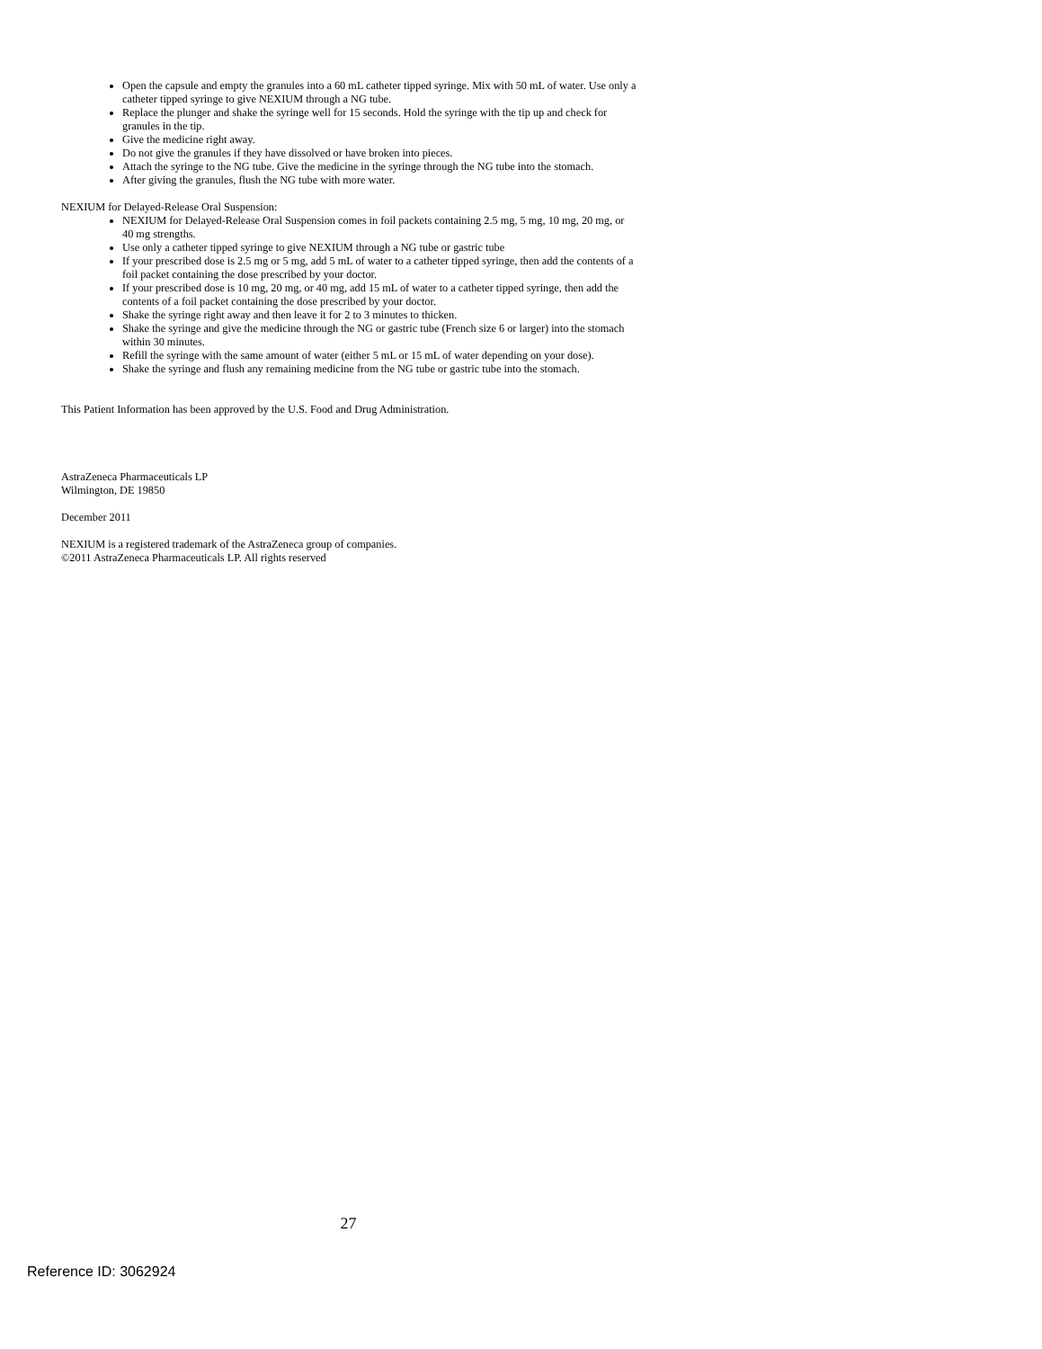Open the capsule and empty the granules into a 60 mL catheter tipped syringe. Mix with 50 mL of water. Use only a catheter tipped syringe to give NEXIUM through a NG tube.
Replace the plunger and shake the syringe well for 15 seconds. Hold the syringe with the tip up and check for granules in the tip.
Give the medicine right away.
Do not give the granules if they have dissolved or have broken into pieces.
Attach the syringe to the NG tube. Give the medicine in the syringe through the NG tube into the stomach.
After giving the granules, flush the NG tube with more water.
NEXIUM for Delayed-Release Oral Suspension:
NEXIUM for Delayed-Release Oral Suspension comes in foil packets containing 2.5 mg, 5 mg, 10 mg, 20 mg, or 40 mg strengths.
Use only a catheter tipped syringe to give NEXIUM through a NG tube or gastric tube
If your prescribed dose is 2.5 mg or 5 mg, add 5 mL of water to a catheter tipped syringe, then add the contents of a foil packet containing the dose prescribed by your doctor.
If your prescribed dose is 10 mg, 20 mg, or 40 mg, add 15 mL of water to a catheter tipped syringe, then add the contents of a foil packet containing the dose prescribed by your doctor.
Shake the syringe right away and then leave it for 2 to 3 minutes to thicken.
Shake the syringe and give the medicine through the NG or gastric tube (French size 6 or larger) into the stomach within 30 minutes.
Refill the syringe with the same amount of water (either 5 mL or 15 mL of water depending on your dose).
Shake the syringe and flush any remaining medicine from the NG tube or gastric tube into the stomach.
This Patient Information has been approved by the U.S. Food and Drug Administration.
AstraZeneca Pharmaceuticals LP
Wilmington, DE 19850
December 2011
NEXIUM is a registered trademark of the AstraZeneca group of companies.
©2011 AstraZeneca Pharmaceuticals LP. All rights reserved
27
Reference ID: 3062924